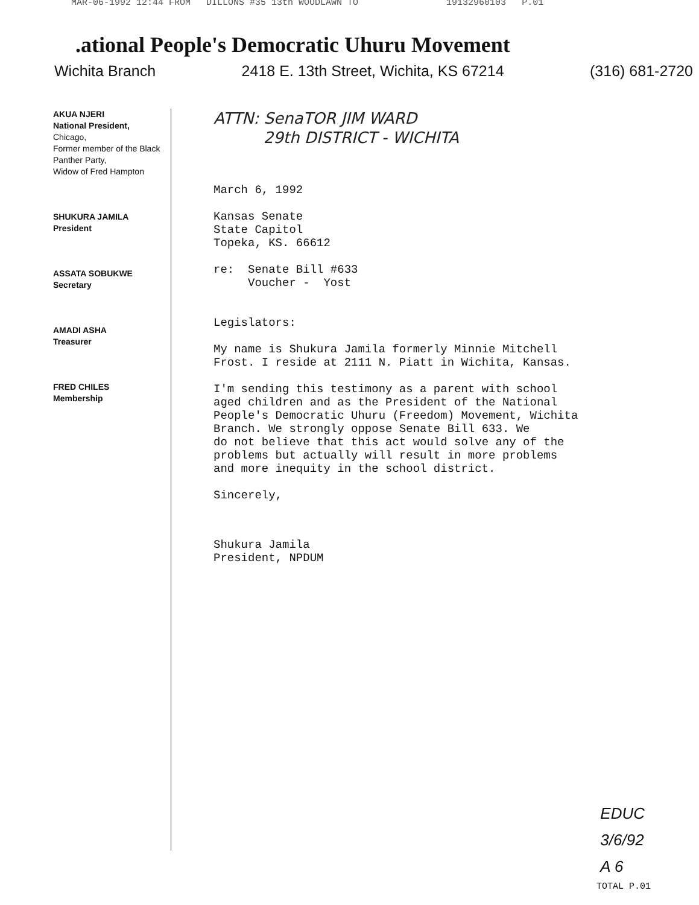MAR-06-1992 12:44 FROM DILLONS #35 13th WOODLAWN TO 19132960103 P.01
.ational People's Democratic Uhuru Movement
Wichita Branch 2418 E. 13th Street, Wichita, KS 67214 (316) 681-2720
AKUA NJERI
National President,
Chicago,
Former member of the Black Panther Party,
Widow of Fred Hampton
SHUKURA JAMILA
President
ASSATA SOBUKWE
Secretary
AMADI ASHA
Treasurer
FRED CHILES
Membership
ATTN: SenaTOR JIM WARD
29th DISTRICT - WICHITA
March 6, 1992
Kansas Senate
State Capitol
Topeka, KS. 66612
re: Senate Bill #633
Voucher - Yost
Legislators:
My name is Shukura Jamila formerly Minnie Mitchell
Frost. I reside at 2111 N. Piatt in Wichita, Kansas.
I'm sending this testimony as a parent with school
aged children and as the President of the National
People's Democratic Uhuru (Freedom) Movement, Wichita
Branch. We strongly oppose Senate Bill 633. We
do not believe that this act would solve any of the
problems but actually will result in more problems
and more inequity in the school district.
Sincerely,
Shukura Jamila
President, NPDUM
EDUC
3/6/92
A 6
TOTAL P.01